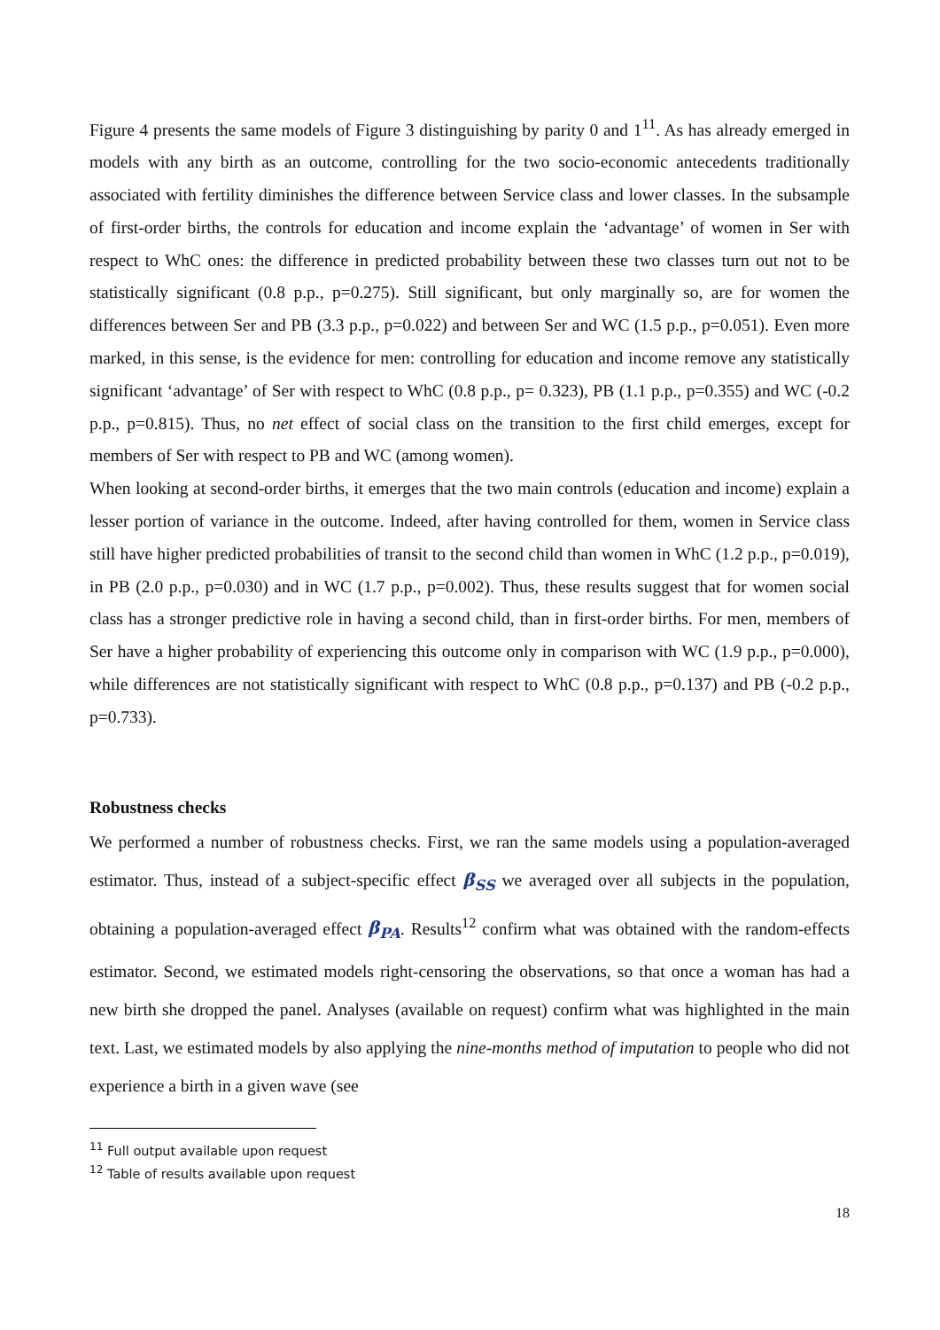Figure 4 presents the same models of Figure 3 distinguishing by parity 0 and 1<sup>11</sup>. As has already emerged in models with any birth as an outcome, controlling for the two socio-economic antecedents traditionally associated with fertility diminishes the difference between Service class and lower classes. In the subsample of first-order births, the controls for education and income explain the ‘advantage’ of women in Ser with respect to WhC ones: the difference in predicted probability between these two classes turn out not to be statistically significant (0.8 p.p., p=0.275). Still significant, but only marginally so, are for women the differences between Ser and PB (3.3 p.p., p=0.022) and between Ser and WC (1.5 p.p., p=0.051). Even more marked, in this sense, is the evidence for men: controlling for education and income remove any statistically significant ‘advantage’ of Ser with respect to WhC (0.8 p.p., p= 0.323), PB (1.1 p.p., p=0.355) and WC (-0.2 p.p., p=0.815). Thus, no net effect of social class on the transition to the first child emerges, except for members of Ser with respect to PB and WC (among women).
When looking at second-order births, it emerges that the two main controls (education and income) explain a lesser portion of variance in the outcome. Indeed, after having controlled for them, women in Service class still have higher predicted probabilities of transit to the second child than women in WhC (1.2 p.p., p=0.019), in PB (2.0 p.p., p=0.030) and in WC (1.7 p.p., p=0.002). Thus, these results suggest that for women social class has a stronger predictive role in having a second child, than in first-order births. For men, members of Ser have a higher probability of experiencing this outcome only in comparison with WC (1.9 p.p., p=0.000), while differences are not statistically significant with respect to WhC (0.8 p.p., p=0.137) and PB (-0.2 p.p., p=0.733).
Robustness checks
We performed a number of robustness checks. First, we ran the same models using a population-averaged estimator. Thus, instead of a subject-specific effect β<sub>SS</sub> we averaged over all subjects in the population, obtaining a population-averaged effect β<sub>PA</sub>. Results<sup>12</sup> confirm what was obtained with the random-effects estimator. Second, we estimated models right-censoring the observations, so that once a woman has had a new birth she dropped the panel. Analyses (available on request) confirm what was highlighted in the main text. Last, we estimated models by also applying the nine-months method of imputation to people who did not experience a birth in a given wave (see
<sup>11</sup> Full output available upon request
<sup>12</sup> Table of results available upon request
18